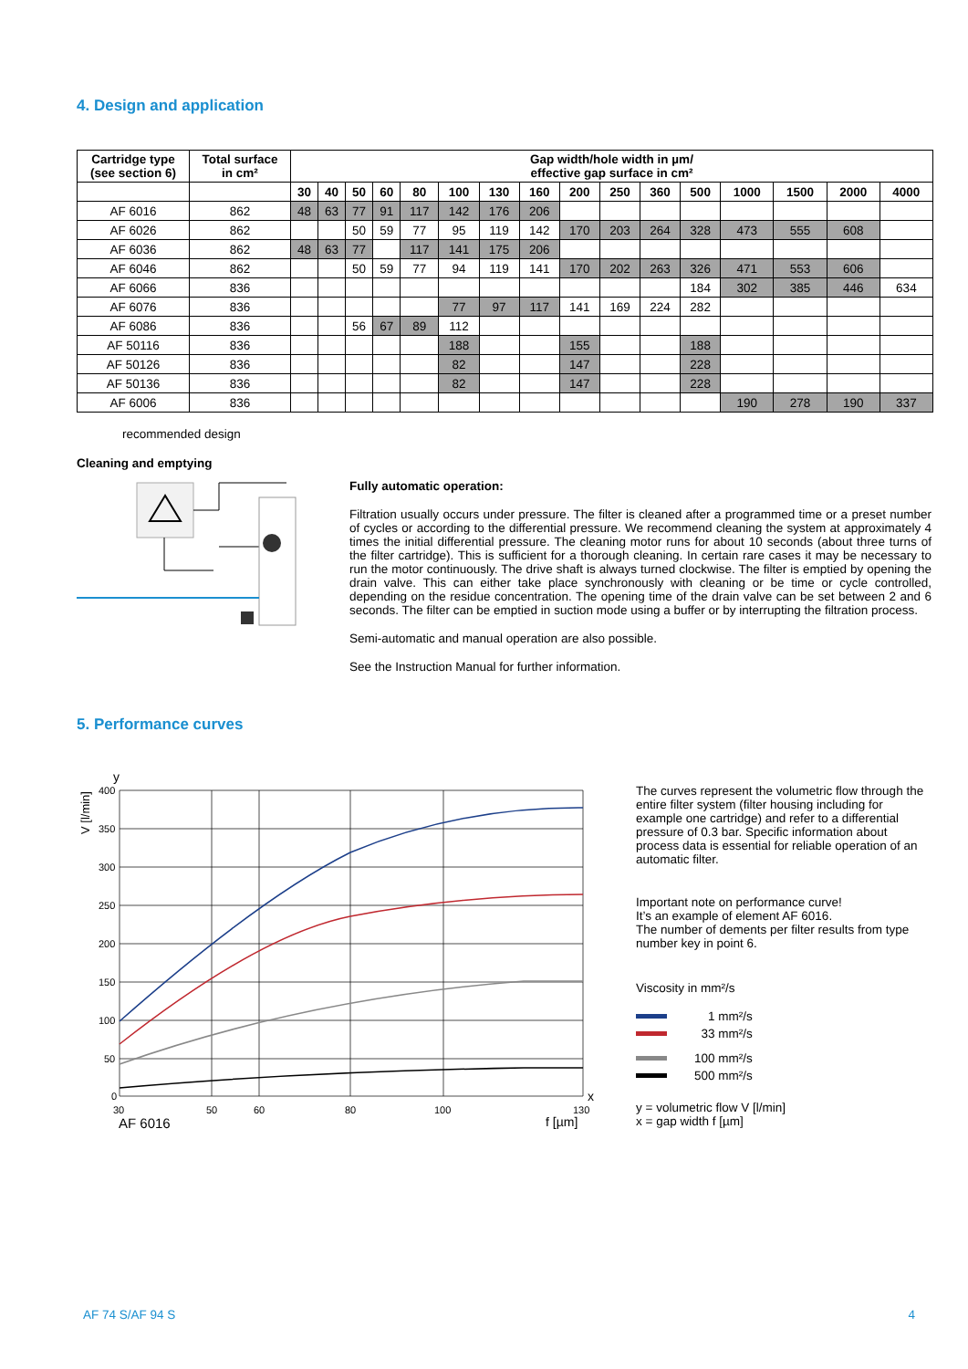4. Design and application
| Cartridge type (see section 6) | Total surface in cm² | Gap width/hole width in µm/ effective gap surface in cm² | | | | | | | | | | | | | | | |
| --- | --- | --- | --- | --- | --- | --- | --- | --- | --- | --- | --- | --- | --- | --- | --- | --- | --- |
| | | 30 | 40 | 50 | 60 | 80 | 100 | 130 | 160 | 200 | 250 | 360 | 500 | 1000 | 1500 | 2000 | 4000 |
| AF 6016 | 862 | 48 | 63 | 77 | 91 | 117 | 142 | 176 | 206 | | | | | | | | |
| AF 6026 | 862 | | | 50 | 59 | 77 | 95 | 119 | 142 | 170 | 203 | 264 | 328 | 473 | 555 | 608 | |
| AF 6036 | 862 | 48 | 63 | 77 | | 117 | 141 | 175 | 206 | | | | | | | | |
| AF 6046 | 862 | | | 50 | 59 | 77 | 94 | 119 | 141 | 170 | 202 | 263 | 326 | 471 | 553 | 606 | |
| AF 6066 | 836 | | | | | | | | | | | | 184 | 302 | 385 | 446 | 634 |
| AF 6076 | 836 | | | | | | 77 | 97 | 117 | 141 | 169 | 224 | 282 | | | | |
| AF 6086 | 836 | | | 56 | 67 | 89 | 112 | | | | | | | | | | |
| AF 50116 | 836 | | | | | | 188 | | | 155 | | | 188 | | | | |
| AF 50126 | 836 | | | | | | 82 | | | 147 | | | 228 | | | | |
| AF 50136 | 836 | | | | | | 82 | | | 147 | | | 228 | | | | |
| AF 6006 | 836 | | | | | | | | | | | | | 190 | 278 | 190 | 337 |
recommended design
Cleaning and emptying
Fully automatic operation:
Filtration usually occurs under pressure. The filter is cleaned after a programmed time or a preset number of cycles or according to the differential pressure. We recommend cleaning the system at approximately 4 times the initial differential pressure. The cleaning motor runs for about 10 seconds (about three turns of the filter cartridge). This is sufficient for a thorough cleaning. In certain rare cases it may be necessary to run the motor continuously. The drive shaft is always turned clockwise. The filter is emptied by opening the drain valve. This can either take place synchronously with cleaning or be time or cycle controlled, depending on the residue concentration. The opening time of the drain valve can be set between 2 and 6 seconds. The filter can be emptied in suction mode using a buffer or by interrupting the filtration process.
Semi-automatic and manual operation are also possible.
See the Instruction Manual for further information.
5. Performance curves
y
V [l/min]
400
350
300
250
200
150
100
50
0
30
50
60
80
100
130
AF 6016
f [µm]
x
The curves represent the volumetric flow through the entire filter system (filter housing including for example one cartridge) and refer to a differential pressure of 0.3 bar. Specific information about process data is essential for reliable operation of an automatic filter.
Important note on performance curve!
It’s an example of element AF 6016.
The number of dements per filter results from type number key in point 6.
Viscosity in mm²/s
1 mm²/s
33 mm²/s
100 mm²/s
500 mm²/s
y = volumetric flow V [l/min]
x = gap width f [µm]
AF 74 S/AF 94 S 4